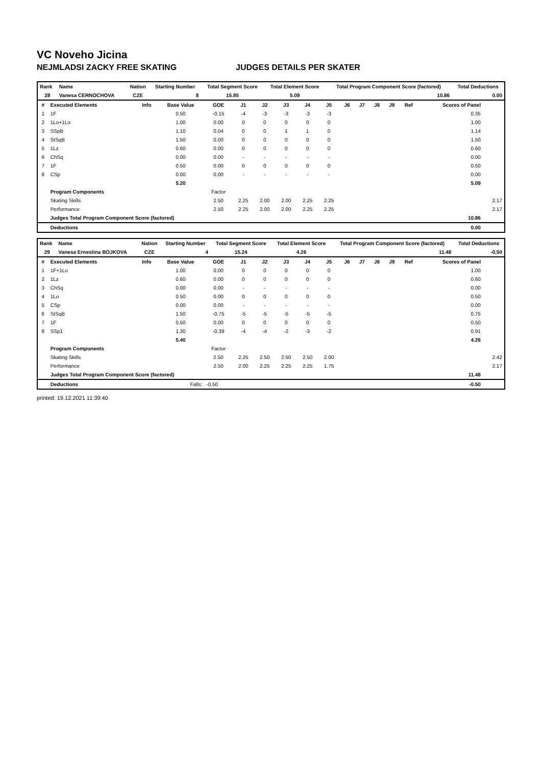VC Noveho Jicina
NEJMLADSI ZACKY FREE SKATING JUDGES DETAILS PER SKATER
| Rank | Name | Nation | Starting Number | Total Segment Score | Total Element Score | Total Program Component Score (factored) | Total Deductions |
| --- | --- | --- | --- | --- | --- | --- | --- |
| 28 | Vanesa CERNOCHOVA | CZE | 8 | 15.95 | 5.09 | 10.86 | 0.00 |
| # | Executed Elements | Info | Base Value | GOE | J1 | J2 | J3 | J4 | J5 | J6 | J7 | J8 | J9 | Ref | Scores of Panel | |
| --- | --- | --- | --- | --- | --- | --- | --- | --- | --- | --- | --- | --- | --- | --- | --- | --- |
| 1 | 1F | | 0.50 | -0.15 | -4 | -3 | -3 | -3 | -3 | | | | | | 0.35 | |
| 2 | 1Lo+1Lo | | 1.00 | 0.00 | 0 | 0 | 0 | 0 | 0 | | | | | | 1.00 | |
| 3 | SSpB | | 1.10 | 0.04 | 0 | 0 | 1 | 1 | 0 | | | | | | 1.14 | |
| 4 | StSqB | | 1.50 | 0.00 | 0 | 0 | 0 | 0 | 0 | | | | | | 1.50 | |
| 5 | 1Lz | | 0.60 | 0.00 | 0 | 0 | 0 | 0 | 0 | | | | | | 0.60 | |
| 6 | ChSq | | 0.00 | 0.00 | - | - | - | - | - | | | | | | 0.00 | |
| 7 | 1F | | 0.50 | 0.00 | 0 | 0 | 0 | 0 | 0 | | | | | | 0.50 | |
| 8 | CSp | | 0.00 | 0.00 | - | - | - | - | - | | | | | | 0.00 | |
| | | | 5.20 | | | | | | | | | | | | 5.09 | |
| | Program Components | | | Factor | | | | | | | | | | | | |
| | Skating Skills | | | 2.50 | 2.25 | 2.00 | 2.00 | 2.25 | 2.25 | | | | | | | 2.17 |
| | Performance | | | 2.50 | 2.25 | 2.00 | 2.00 | 2.25 | 2.25 | | | | | | | 2.17 |
| | Judges Total Program Component Score (factored) | | | | | | | | | | | | | | 10.86 | |
| | Deductions | | | | | | | | | | | | | | 0.00 | |
| Rank | Name | Nation | Starting Number | Total Segment Score | Total Element Score | Total Program Component Score (factored) | Total Deductions |
| --- | --- | --- | --- | --- | --- | --- | --- |
| 29 | Vanesa Ernestina BOJKOVA | CZE | 4 | 15.24 | 4.26 | 11.48 | -0.50 |
| # | Executed Elements | Info | Base Value | GOE | J1 | J2 | J3 | J4 | J5 | J6 | J7 | J8 | J9 | Ref | Scores of Panel | |
| --- | --- | --- | --- | --- | --- | --- | --- | --- | --- | --- | --- | --- | --- | --- | --- | --- |
| 1 | 1F+1Lo | | 1.00 | 0.00 | 0 | 0 | 0 | 0 | 0 | | | | | | 1.00 | |
| 2 | 1Lz | | 0.60 | 0.00 | 0 | 0 | 0 | 0 | 0 | | | | | | 0.60 | |
| 3 | ChSq | | 0.00 | 0.00 | - | - | - | - | - | | | | | | 0.00 | |
| 4 | 1Lo | | 0.50 | 0.00 | 0 | 0 | 0 | 0 | 0 | | | | | | 0.50 | |
| 5 | CSp | | 0.00 | 0.00 | - | - | - | - | - | | | | | | 0.00 | |
| 6 | StSqB | | 1.50 | -0.75 | -5 | -5 | -5 | -5 | -5 | | | | | | 0.75 | |
| 7 | 1F | | 0.50 | 0.00 | 0 | 0 | 0 | 0 | 0 | | | | | | 0.50 | |
| 8 | SSp1 | | 1.30 | -0.39 | -4 | -4 | -2 | -3 | -2 | | | | | | 0.91 | |
| | | | 5.40 | | | | | | | | | | | | 4.26 | |
| | Program Components | | | Factor | | | | | | | | | | | | |
| | Skating Skills | | | 2.50 | 2.25 | 2.50 | 2.50 | 2.50 | 2.00 | | | | | | | 2.42 |
| | Performance | | | 2.50 | 2.00 | 2.25 | 2.25 | 2.25 | 1.75 | | | | | | | 2.17 |
| | Judges Total Program Component Score (factored) | | | | | | | | | | | | | | 11.48 | |
| | Deductions | | Falls: | -0.50 | | | | | | | | | | | -0.50 | |
printed: 19.12.2021 11:39:40